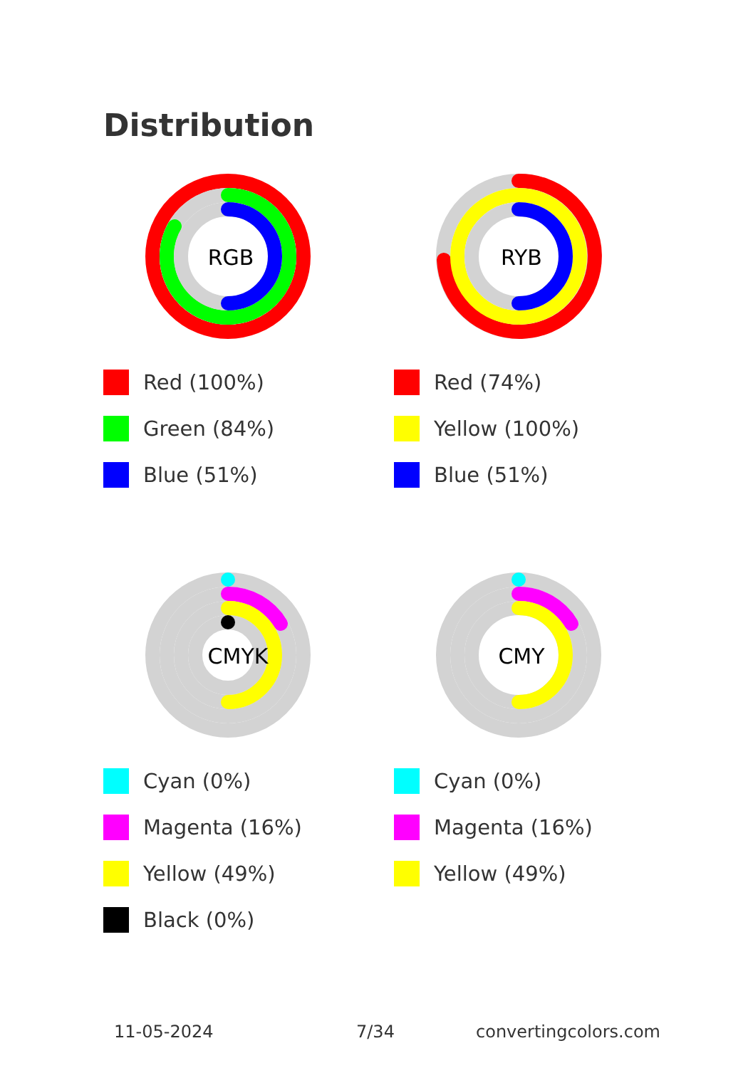Distribution
RGB
Red (100%)
Green (84%)
Blue (51%)
RYB
Red (74%)
Yellow (100%)
Blue (51%)
CMYK
Cyan (0%)
Magenta (16%)
Yellow (49%)
Black (0%)
CMY
Cyan (0%)
Magenta (16%)
Yellow (49%)
11-05-2024 7/34 convertingcolors.com